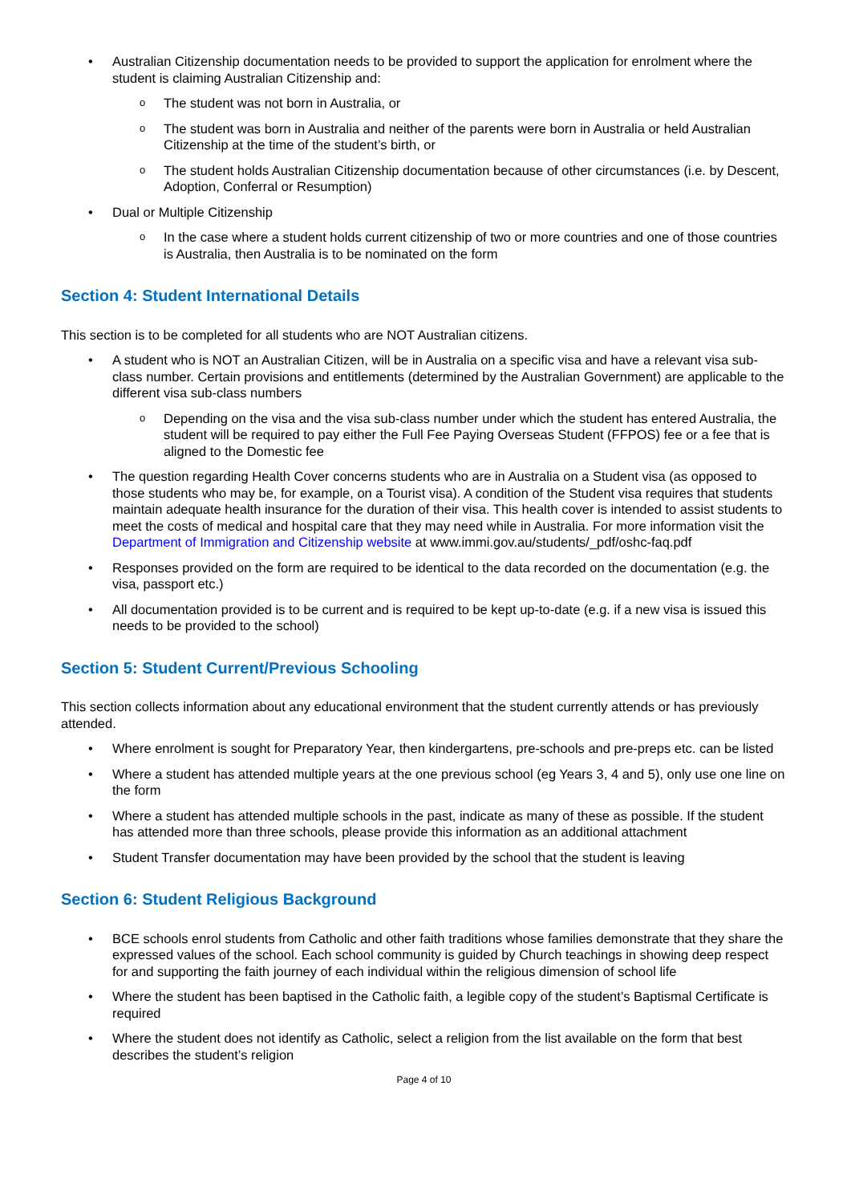Australian Citizenship documentation needs to be provided to support the application for enrolment where the student is claiming Australian Citizenship and:
The student was not born in Australia, or
The student was born in Australia and neither of the parents were born in Australia or held Australian Citizenship at the time of the student’s birth, or
The student holds Australian Citizenship documentation because of other circumstances (i.e. by Descent, Adoption, Conferral or Resumption)
Dual or Multiple Citizenship
In the case where a student holds current citizenship of two or more countries and one of those countries is Australia, then Australia is to be nominated on the form
Section 4: Student International Details
This section is to be completed for all students who are NOT Australian citizens.
A student who is NOT an Australian Citizen, will be in Australia on a specific visa and have a relevant visa sub-class number. Certain provisions and entitlements (determined by the Australian Government) are applicable to the different visa sub-class numbers
Depending on the visa and the visa sub-class number under which the student has entered Australia, the student will be required to pay either the Full Fee Paying Overseas Student (FFPOS) fee or a fee that is aligned to the Domestic fee
The question regarding Health Cover concerns students who are in Australia on a Student visa (as opposed to those students who may be, for example, on a Tourist visa). A condition of the Student visa requires that students maintain adequate health insurance for the duration of their visa. This health cover is intended to assist students to meet the costs of medical and hospital care that they may need while in Australia. For more information visit the Department of Immigration and Citizenship website at www.immi.gov.au/students/_pdf/oshc-faq.pdf
Responses provided on the form are required to be identical to the data recorded on the documentation (e.g. the visa, passport etc.)
All documentation provided is to be current and is required to be kept up-to-date (e.g. if a new visa is issued this needs to be provided to the school)
Section 5: Student Current/Previous Schooling
This section collects information about any educational environment that the student currently attends or has previously attended.
Where enrolment is sought for Preparatory Year, then kindergartens, pre-schools and pre-preps etc. can be listed
Where a student has attended multiple years at the one previous school (eg Years 3, 4 and 5), only use one line on the form
Where a student has attended multiple schools in the past, indicate as many of these as possible. If the student has attended more than three schools, please provide this information as an additional attachment
Student Transfer documentation may have been provided by the school that the student is leaving
Section 6: Student Religious Background
BCE schools enrol students from Catholic and other faith traditions whose families demonstrate that they share the expressed values of the school. Each school community is guided by Church teachings in showing deep respect for and supporting the faith journey of each individual within the religious dimension of school life
Where the student has been baptised in the Catholic faith, a legible copy of the student’s Baptismal Certificate is required
Where the student does not identify as Catholic, select a religion from the list available on the form that best describes the student’s religion
Page 4 of 10